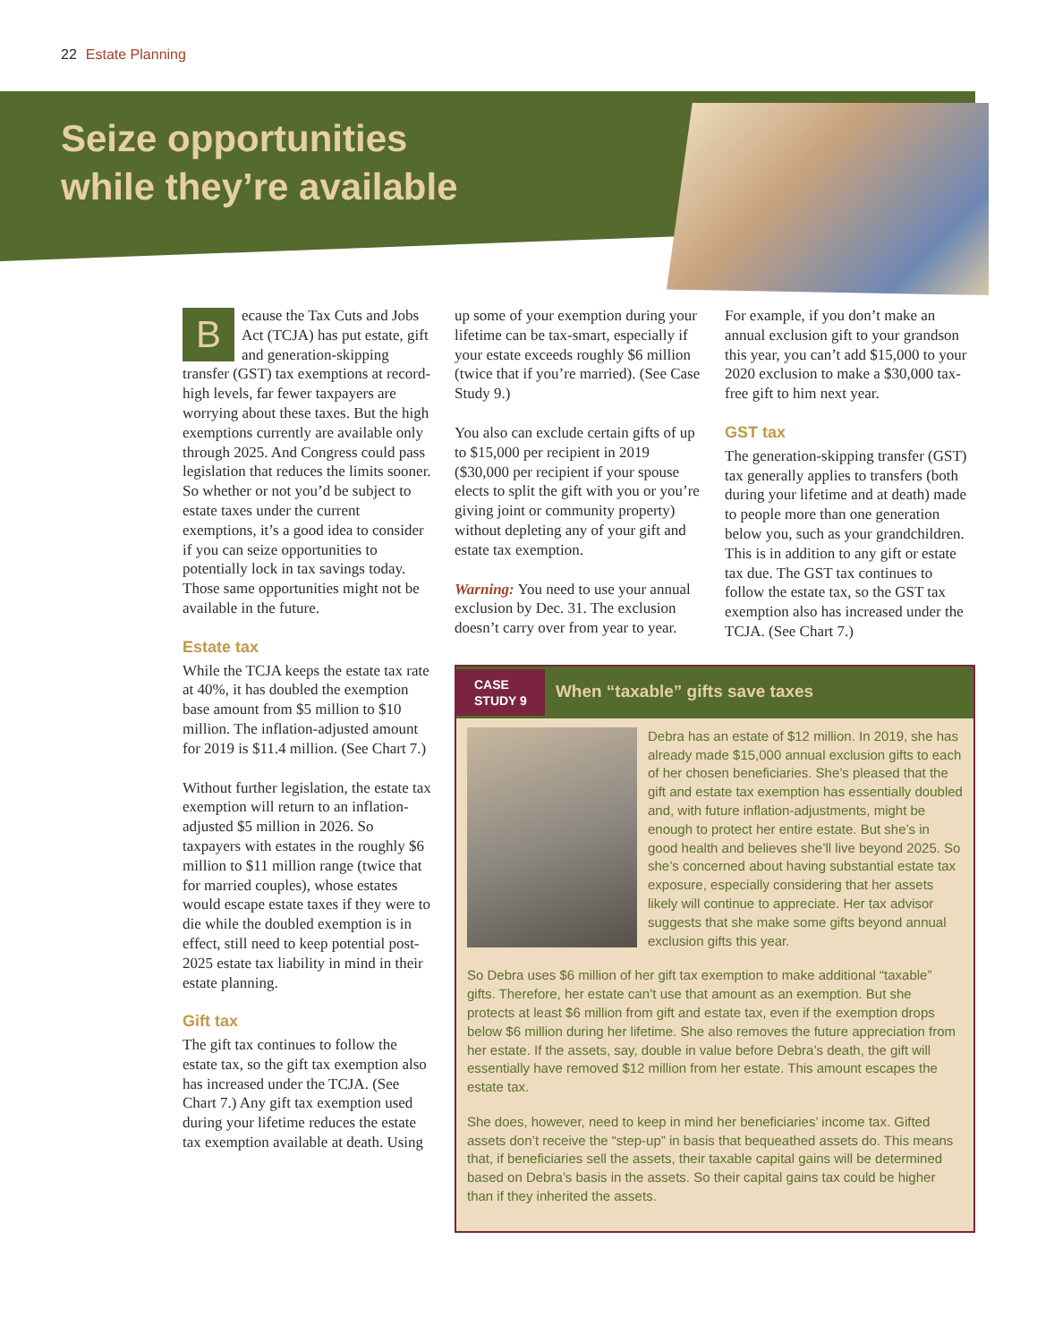22 Estate Planning
Seize opportunities
while they’re available
Because the Tax Cuts and Jobs Act (TCJA) has put estate, gift and generation-skipping transfer (GST) tax exemptions at record-high levels, far fewer taxpayers are worrying about these taxes. But the high exemptions currently are available only through 2025. And Congress could pass legislation that reduces the limits sooner. So whether or not you’d be subject to estate taxes under the current exemptions, it’s a good idea to consider if you can seize opportunities to potentially lock in tax savings today. Those same opportunities might not be available in the future.
Estate tax
While the TCJA keeps the estate tax rate at 40%, it has doubled the exemption base amount from $5 million to $10 million. The inflation-adjusted amount for 2019 is $11.4 million. (See Chart 7.)
Without further legislation, the estate tax exemption will return to an inflation-adjusted $5 million in 2026. So taxpayers with estates in the roughly $6 million to $11 million range (twice that for married couples), whose estates would escape estate taxes if they were to die while the doubled exemption is in effect, still need to keep potential post-2025 estate tax liability in mind in their estate planning.
Gift tax
The gift tax continues to follow the estate tax, so the gift tax exemption also has increased under the TCJA. (See Chart 7.) Any gift tax exemption used during your lifetime reduces the estate tax exemption available at death. Using
up some of your exemption during your lifetime can be tax-smart, especially if your estate exceeds roughly $6 million (twice that if you’re married). (See Case Study 9.)
You also can exclude certain gifts of up to $15,000 per recipient in 2019 ($30,000 per recipient if your spouse elects to split the gift with you or you’re giving joint or community property) without depleting any of your gift and estate tax exemption.
Warning: You need to use your annual exclusion by Dec. 31. The exclusion doesn’t carry over from year to year.
For example, if you don’t make an annual exclusion gift to your grandson this year, you can’t add $15,000 to your 2020 exclusion to make a $30,000 tax-free gift to him next year.
GST tax
The generation-skipping transfer (GST) tax generally applies to transfers (both during your lifetime and at death) made to people more than one generation below you, such as your grandchildren. This is in addition to any gift or estate tax due. The GST tax continues to follow the estate tax, so the GST tax exemption also has increased under the TCJA. (See Chart 7.)
CASE
STUDY 9
When “taxable” gifts save taxes
Debra has an estate of $12 million. In 2019, she has already made $15,000 annual exclusion gifts to each of her chosen beneficiaries. She’s pleased that the gift and estate tax exemption has essentially doubled and, with future inflation-adjustments, might be enough to protect her entire estate. But she’s in good health and believes she’ll live beyond 2025. So she’s concerned about having substantial estate tax exposure, especially considering that her assets likely will continue to appreciate. Her tax advisor suggests that she make some gifts beyond annual exclusion gifts this year.
So Debra uses $6 million of her gift tax exemption to make additional “taxable” gifts. Therefore, her estate can’t use that amount as an exemption. But she protects at least $6 million from gift and estate tax, even if the exemption drops below $6 million during her lifetime. She also removes the future appreciation from her estate. If the assets, say, double in value before Debra’s death, the gift will essentially have removed $12 million from her estate. This amount escapes the estate tax.
She does, however, need to keep in mind her beneficiaries’ income tax. Gifted assets don’t receive the “step-up” in basis that bequeathed assets do. This means that, if beneficiaries sell the assets, their taxable capital gains will be determined based on Debra’s basis in the assets. So their capital gains tax could be higher than if they inherited the assets.